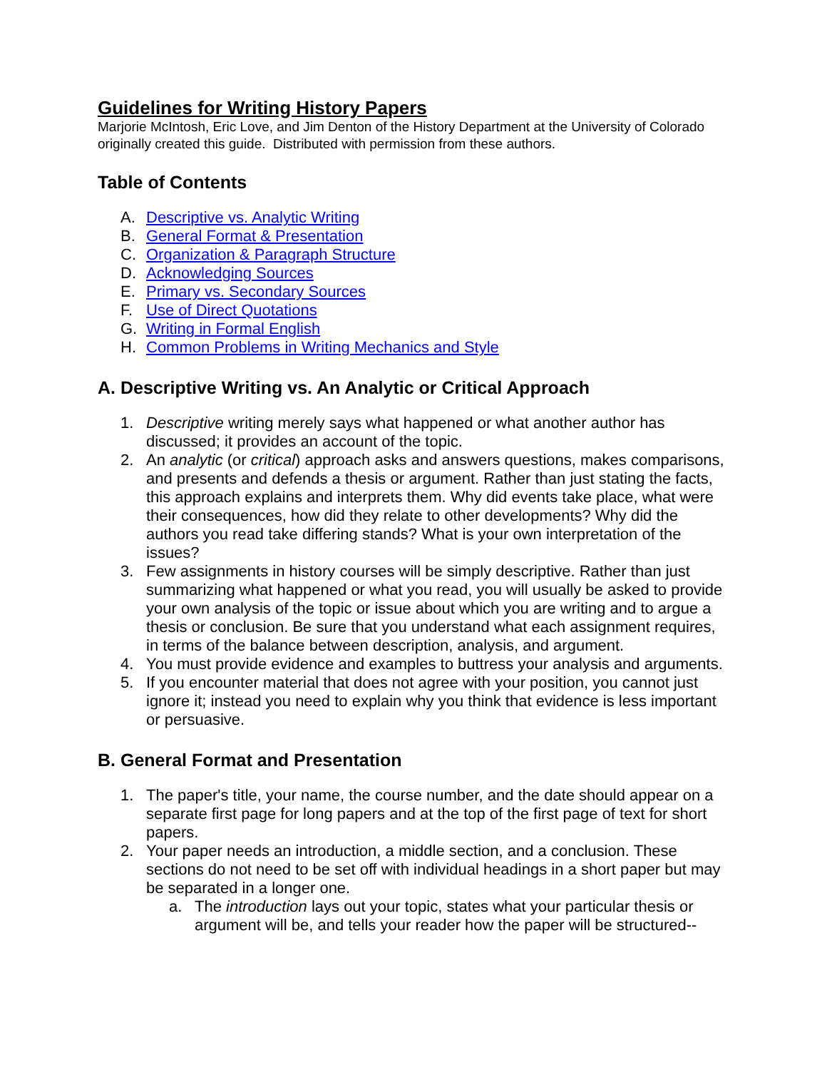Guidelines for Writing History Papers
Marjorie McIntosh, Eric Love, and Jim Denton of the History Department at the University of Colorado originally created this guide. Distributed with permission from these authors.
Table of Contents
A. Descriptive vs. Analytic Writing
B. General Format & Presentation
C. Organization & Paragraph Structure
D. Acknowledging Sources
E. Primary vs. Secondary Sources
F. Use of Direct Quotations
G. Writing in Formal English
H. Common Problems in Writing Mechanics and Style
A. Descriptive Writing vs. An Analytic or Critical Approach
1. Descriptive writing merely says what happened or what another author has discussed; it provides an account of the topic.
2. An analytic (or critical) approach asks and answers questions, makes comparisons, and presents and defends a thesis or argument. Rather than just stating the facts, this approach explains and interprets them. Why did events take place, what were their consequences, how did they relate to other developments? Why did the authors you read take differing stands? What is your own interpretation of the issues?
3. Few assignments in history courses will be simply descriptive. Rather than just summarizing what happened or what you read, you will usually be asked to provide your own analysis of the topic or issue about which you are writing and to argue a thesis or conclusion. Be sure that you understand what each assignment requires, in terms of the balance between description, analysis, and argument.
4. You must provide evidence and examples to buttress your analysis and arguments.
5. If you encounter material that does not agree with your position, you cannot just ignore it; instead you need to explain why you think that evidence is less important or persuasive.
B. General Format and Presentation
1. The paper's title, your name, the course number, and the date should appear on a separate first page for long papers and at the top of the first page of text for short papers.
2. Your paper needs an introduction, a middle section, and a conclusion. These sections do not need to be set off with individual headings in a short paper but may be separated in a longer one.
a. The introduction lays out your topic, states what your particular thesis or argument will be, and tells your reader how the paper will be structured--